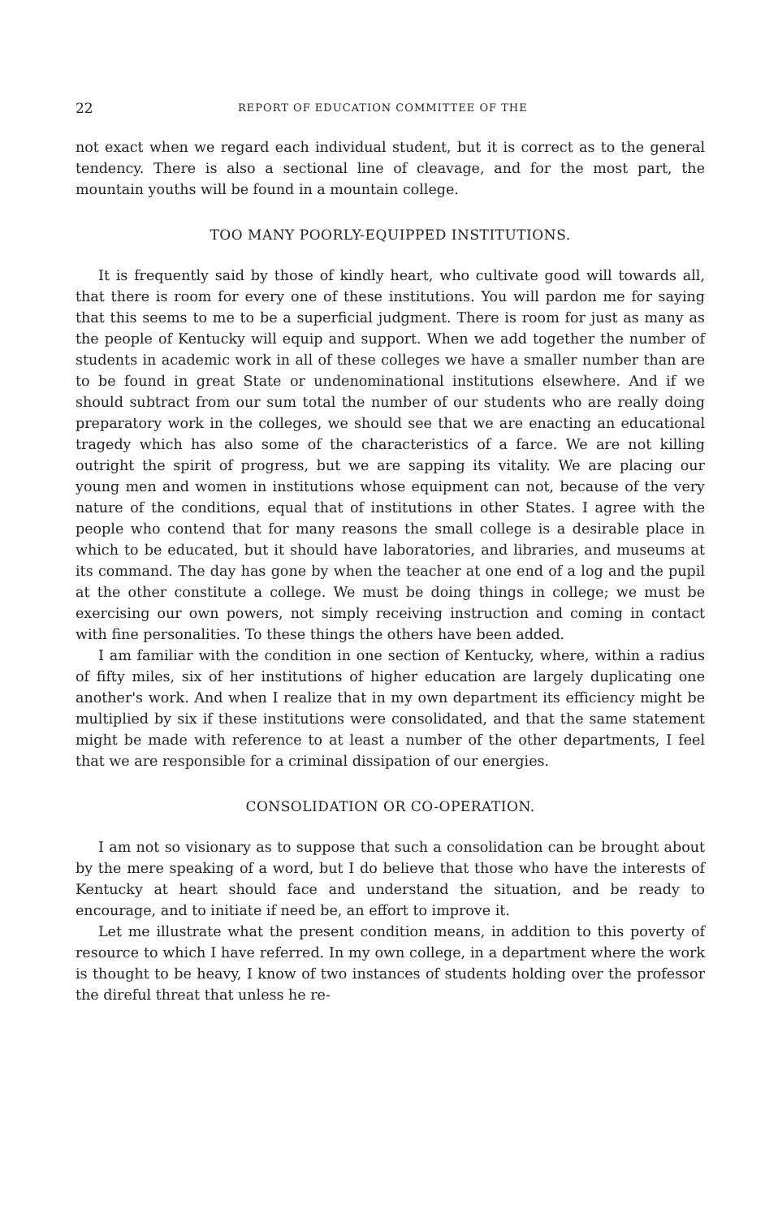22 REPORT OF EDUCATION COMMITTEE OF THE
not exact when we regard each individual student, but it is correct as to the general tendency. There is also a sectional line of cleavage, and for the most part, the mountain youths will be found in a mountain college.
TOO MANY POORLY-EQUIPPED INSTITUTIONS.
It is frequently said by those of kindly heart, who cultivate good will towards all, that there is room for every one of these institutions. You will pardon me for saying that this seems to me to be a superficial judgment. There is room for just as many as the people of Kentucky will equip and support. When we add together the number of students in academic work in all of these colleges we have a smaller number than are to be found in great State or undenominational institutions elsewhere. And if we should subtract from our sum total the number of our students who are really doing preparatory work in the colleges, we should see that we are enacting an educational tragedy which has also some of the characteristics of a farce. We are not killing outright the spirit of progress, but we are sapping its vitality. We are placing our young men and women in institutions whose equipment can not, because of the very nature of the conditions, equal that of institutions in other States. I agree with the people who contend that for many reasons the small college is a desirable place in which to be educated, but it should have laboratories, and libraries, and museums at its command. The day has gone by when the teacher at one end of a log and the pupil at the other constitute a college. We must be doing things in college; we must be exercising our own powers, not simply receiving instruction and coming in contact with fine personalities. To these things the others have been added.
I am familiar with the condition in one section of Kentucky, where, within a radius of fifty miles, six of her institutions of higher education are largely duplicating one another's work. And when I realize that in my own department its efficiency might be multiplied by six if these institutions were consolidated, and that the same statement might be made with reference to at least a number of the other departments, I feel that we are responsible for a criminal dissipation of our energies.
CONSOLIDATION OR CO-OPERATION.
I am not so visionary as to suppose that such a consolidation can be brought about by the mere speaking of a word, but I do believe that those who have the interests of Kentucky at heart should face and understand the situation, and be ready to encourage, and to initiate if need be, an effort to improve it.
Let me illustrate what the present condition means, in addition to this poverty of resource to which I have referred. In my own college, in a department where the work is thought to be heavy, I know of two instances of students holding over the professor the direful threat that unless he re-